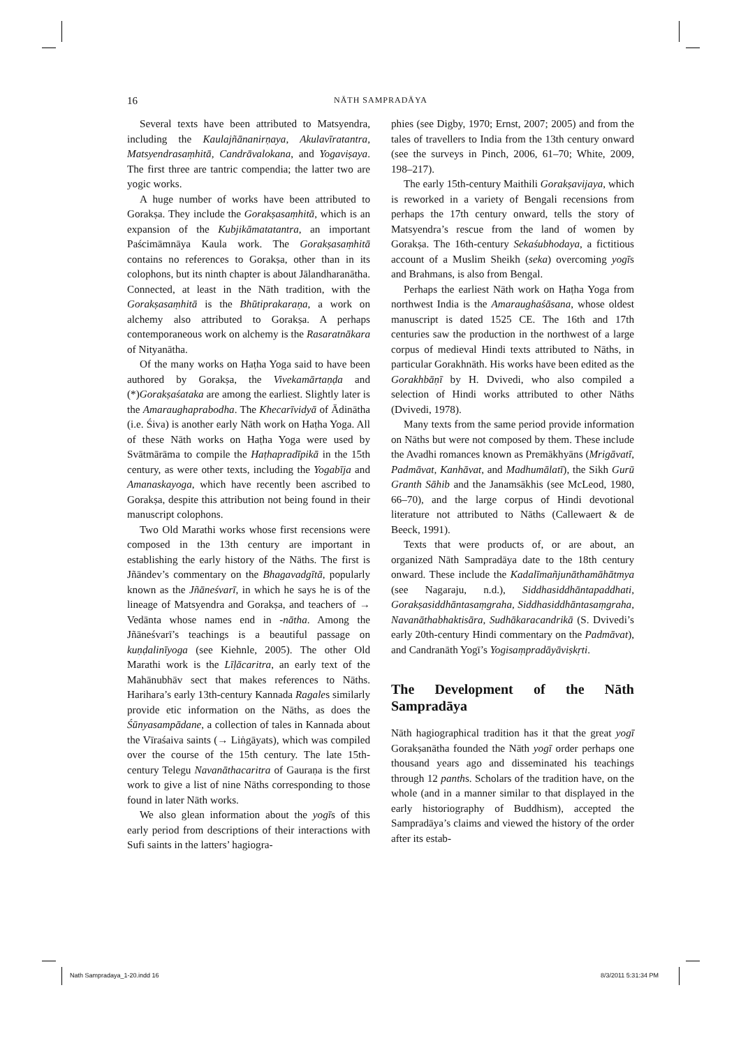16 NĀTH SAMPRADĀYA
Several texts have been attributed to Matsyendra, including the Kaulajñānanirṇaya, Akulavīratantra, Matsyendrasaṃhitā, Candrāvalokana, and Yoga­viṣaya. The first three are tantric compendia; the latter two are yogic works.
A huge number of works have been attributed to Gorakṣa. They include the Gorakṣasaṃhitā, which is an expansion of the Kubjikāmatatantra, an important Paścimāmnāya Kaula work. The Gorakṣasaṃhitā contains no references to Gorakṣa, other than in its colophons, but its ninth chapter is about Jālandharanātha. Connected, at least in the Nāth tradition, with the Gorakṣasaṃhitā is the Bhūtiprakaraṇa, a work on alchemy also attributed to Gorakṣa. A perhaps contemporaneous work on alchemy is the Rasaratnākara of Nityanātha.
Of the many works on Haṭha Yoga said to have been authored by Gorakṣa, the Vivekamārtaṇḍa and (*)Gorakṣaśataka are among the earliest. Slightly later is the Amaraughaprabodha. The Khecarīvidyā of Ādinātha (i.e. Śiva) is another early Nāth work on Haṭha Yoga. All of these Nāth works on Haṭha Yoga were used by Svātmārāma to compile the Haṭhapradīpikā in the 15th century, as were other texts, including the Yogabīja and Amanaskayoga, which have recently been ascribed to Gorakṣa, despite this attribution not being found in their manuscript colophons.
Two Old Marathi works whose first recensions were composed in the 13th century are important in establishing the early history of the Nāths. The first is Jñāndev’s commentary on the Bhagavadgītā, popularly known as the Jñāneśvarī, in which he says he is of the lineage of Matsyendra and Gorakṣa, and teachers of → Vedānta whose names end in -nātha. Among the Jñāneśvarī’s teachings is a beautiful passage on kuṇḍalinīyoga (see Kiehnle, 2005). The other Old Marathi work is the Līḷācaritra, an early text of the Mahānubhāv sect that makes references to Nāths. Harihara’s early 13th-century Kannada Ragales similarly provide etic information on the Nāths, as does the Śūnyasampādane, a collection of tales in Kannada about the Vīraśaiva saints (→ Liṅgāyats), which was compiled over the course of the 15th century. The late 15th-century Telegu Navanāthacaritra of Gauraṇa is the first work to give a list of nine Nāths corresponding to those found in later Nāth works.
We also glean information about the yogīs of this early period from descriptions of their interactions with Sufi saints in the latters’ hagiogra-
phies (see Digby, 1970; Ernst, 2007; 2005) and from the tales of travellers to India from the 13th century onward (see the surveys in Pinch, 2006, 61–70; White, 2009, 198–217).
The early 15th-century Maithili Gorakṣavijaya, which is reworked in a variety of Bengali recensions from perhaps the 17th century onward, tells the story of Matsyendra’s rescue from the land of women by Gorakṣa. The 16th-century Sekaśubhodaya, a fictitious account of a Muslim Sheikh (seka) overcoming yogīs and Brahmans, is also from Bengal.
Perhaps the earliest Nāth work on Haṭha Yoga from northwest India is the Amaraughaśāsana, whose oldest manuscript is dated 1525 CE. The 16th and 17th centuries saw the production in the northwest of a large corpus of medieval Hindi texts attributed to Nāths, in particular Gorakhnāth. His works have been edited as the Gorakhbāṇī by H. Dvivedi, who also compiled a selection of Hindi works attributed to other Nāths (Dvivedi, 1978).
Many texts from the same period provide information on Nāths but were not composed by them. These include the Avadhi romances known as Premākhyāns (Mrigāvatī, Padmāvat, Kanhāvat, and Madhumālatī), the Sikh Gurū Granth Sāhib and the Janamsākhis (see McLeod, 1980, 66–70), and the large corpus of Hindi devotional literature not attributed to Nāths (Callewaert & de Beeck, 1991).
Texts that were products of, or are about, an organized Nāth Sampradāya date to the 18th century onward. These include the Kadalī­mañjunāthamāhātmya (see Nagaraju, n.d.), Siddha­siddhāntapaddhati, Gorakṣasiddhāntasaṃgraha, Siddhasiddhāntasaṃgraha, Navanāthabhaktisāra, Sudhākaracandrikā (S. Dvivedi’s early 20th-century Hindi commentary on the Padmāvat), and Candranāth Yogī’s Yogisaṃpradāyāviṣkṛti.
The Development of the Nāth Sampradāya
Nāth hagiographical tradition has it that the great yogī Gorakṣanātha founded the Nāth yogī order perhaps one thousand years ago and disseminated his teachings through 12 panths. Scholars of the tradition have, on the whole (and in a manner similar to that displayed in the early historiography of Buddhism), accepted the Sampradāya’s claims and viewed the history of the order after its estab-
Nath Sampradaya_1-20.indd 16 8/3/2011 5:31:34 PM